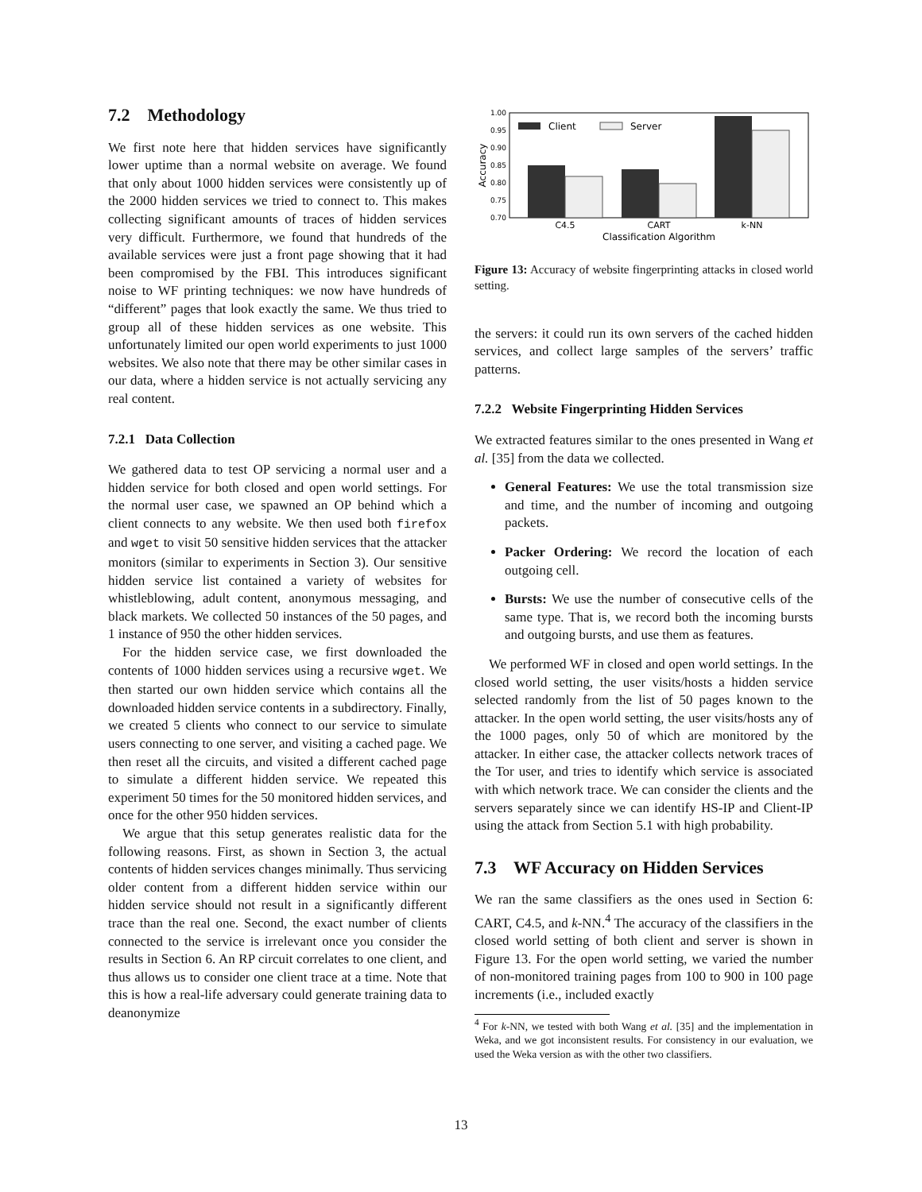7.2 Methodology
We first note here that hidden services have significantly lower uptime than a normal website on average. We found that only about 1000 hidden services were consistently up of the 2000 hidden services we tried to connect to. This makes collecting significant amounts of traces of hidden services very difficult. Furthermore, we found that hundreds of the available services were just a front page showing that it had been compromised by the FBI. This introduces significant noise to WF printing techniques: we now have hundreds of “different” pages that look exactly the same. We thus tried to group all of these hidden services as one website. This unfortunately limited our open world experiments to just 1000 websites. We also note that there may be other similar cases in our data, where a hidden service is not actually servicing any real content.
7.2.1 Data Collection
We gathered data to test OP servicing a normal user and a hidden service for both closed and open world settings. For the normal user case, we spawned an OP behind which a client connects to any website. We then used both firefox and wget to visit 50 sensitive hidden services that the attacker monitors (similar to experiments in Section 3). Our sensitive hidden service list contained a variety of websites for whistleblowing, adult content, anonymous messaging, and black markets. We collected 50 instances of the 50 pages, and 1 instance of 950 the other hidden services.
For the hidden service case, we first downloaded the contents of 1000 hidden services using a recursive wget. We then started our own hidden service which contains all the downloaded hidden service contents in a subdirectory. Finally, we created 5 clients who connect to our service to simulate users connecting to one server, and visiting a cached page. We then reset all the circuits, and visited a different cached page to simulate a different hidden service. We repeated this experiment 50 times for the 50 monitored hidden services, and once for the other 950 hidden services.
We argue that this setup generates realistic data for the following reasons. First, as shown in Section 3, the actual contents of hidden services changes minimally. Thus servicing older content from a different hidden service within our hidden service should not result in a significantly different trace than the real one. Second, the exact number of clients connected to the service is irrelevant once you consider the results in Section 6. An RP circuit correlates to one client, and thus allows us to consider one client trace at a time. Note that this is how a real-life adversary could generate training data to deanonymize
1.00
0.95
0.90
0.85
0.80
0.75
0.70
Accuracy
Client
Server
C4.5
CART
k-NN
Classification Algorithm
Figure 13: Accuracy of website fingerprinting attacks in closed world setting.
the servers: it could run its own servers of the cached hidden services, and collect large samples of the servers’ traffic patterns.
7.2.2 Website Fingerprinting Hidden Services
We extracted features similar to the ones presented in Wang et al. [35] from the data we collected.
General Features: We use the total transmission size and time, and the number of incoming and outgoing packets.
Packer Ordering: We record the location of each outgoing cell.
Bursts: We use the number of consecutive cells of the same type. That is, we record both the incoming bursts and outgoing bursts, and use them as features.
We performed WF in closed and open world settings. In the closed world setting, the user visits/hosts a hidden service selected randomly from the list of 50 pages known to the attacker. In the open world setting, the user visits/hosts any of the 1000 pages, only 50 of which are monitored by the attacker. In either case, the attacker collects network traces of the Tor user, and tries to identify which service is associated with which network trace. We can consider the clients and the servers separately since we can identify HS-IP and Client-IP using the attack from Section 5.1 with high probability.
7.3 WF Accuracy on Hidden Services
We ran the same classifiers as the ones used in Section 6: CART, C4.5, and k-NN.<sup>4</sup> The accuracy of the classifiers in the closed world setting of both client and server is shown in Figure 13. For the open world setting, we varied the number of non-monitored training pages from 100 to 900 in 100 page increments (i.e., included exactly
<sup>4</sup> For k-NN, we tested with both Wang et al. [35] and the implementation in Weka, and we got inconsistent results. For consistency in our evaluation, we used the Weka version as with the other two classifiers.
13